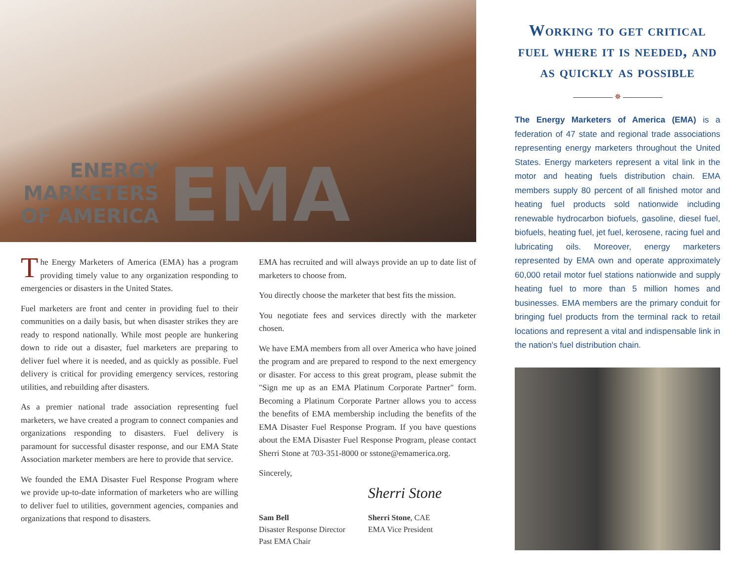ENERGY
MARKETERS
OF AMERICA
EMA
The Energy Marketers of America (EMA) has a program providing timely value to any organization responding to emergencies or disasters in the United States.
Fuel marketers are front and center in providing fuel to their communities on a daily basis, but when disaster strikes they are ready to respond nationally. While most people are hunkering down to ride out a disaster, fuel marketers are preparing to deliver fuel where it is needed, and as quickly as possible. Fuel delivery is critical for providing emergency services, restoring utilities, and rebuilding after disasters.
As a premier national trade association representing fuel marketers, we have created a program to connect companies and organizations responding to disasters. Fuel delivery is paramount for successful disaster response, and our EMA State Association marketer members are here to provide that service.
We founded the EMA Disaster Fuel Response Program where we provide up-to-date information of marketers who are willing to deliver fuel to utilities, government agencies, companies and organizations that respond to disasters.
EMA has recruited and will always provide an up to date list of marketers to choose from.
You directly choose the marketer that best fits the mission.
You negotiate fees and services directly with the marketer chosen.
We have EMA members from all over America who have joined the program and are prepared to respond to the next emergency or disaster. For access to this great program, please submit the "Sign me up as an EMA Platinum Corporate Partner" form. Becoming a Platinum Corporate Partner allows you to access the benefits of EMA membership including the benefits of the EMA Disaster Fuel Response Program. If you have questions about the EMA Disaster Fuel Response Program, please contact Sherri Stone at 703-351-8000 or sstone@emamerica.org.
Sincerely,
Sam Bell
Disaster Response Director
Past EMA Chair
Sherri Stone
Sherri Stone, CAE
EMA Vice President
Working to get critical fuel where it is needed, and as quickly as possible
✵
The Energy Marketers of America (EMA) is a federation of 47 state and regional trade associations representing energy marketers throughout the United States. Energy marketers represent a vital link in the motor and heating fuels distribution chain. EMA members supply 80 percent of all finished motor and heating fuel products sold nationwide including renewable hydrocarbon biofuels, gasoline, diesel fuel, biofuels, heating fuel, jet fuel, kerosene, racing fuel and lubricating oils. Moreover, energy marketers represented by EMA own and operate approximately 60,000 retail motor fuel stations nationwide and supply heating fuel to more than 5 million homes and businesses. EMA members are the primary conduit for bringing fuel products from the terminal rack to retail locations and represent a vital and indispensable link in the nation's fuel distribution chain.